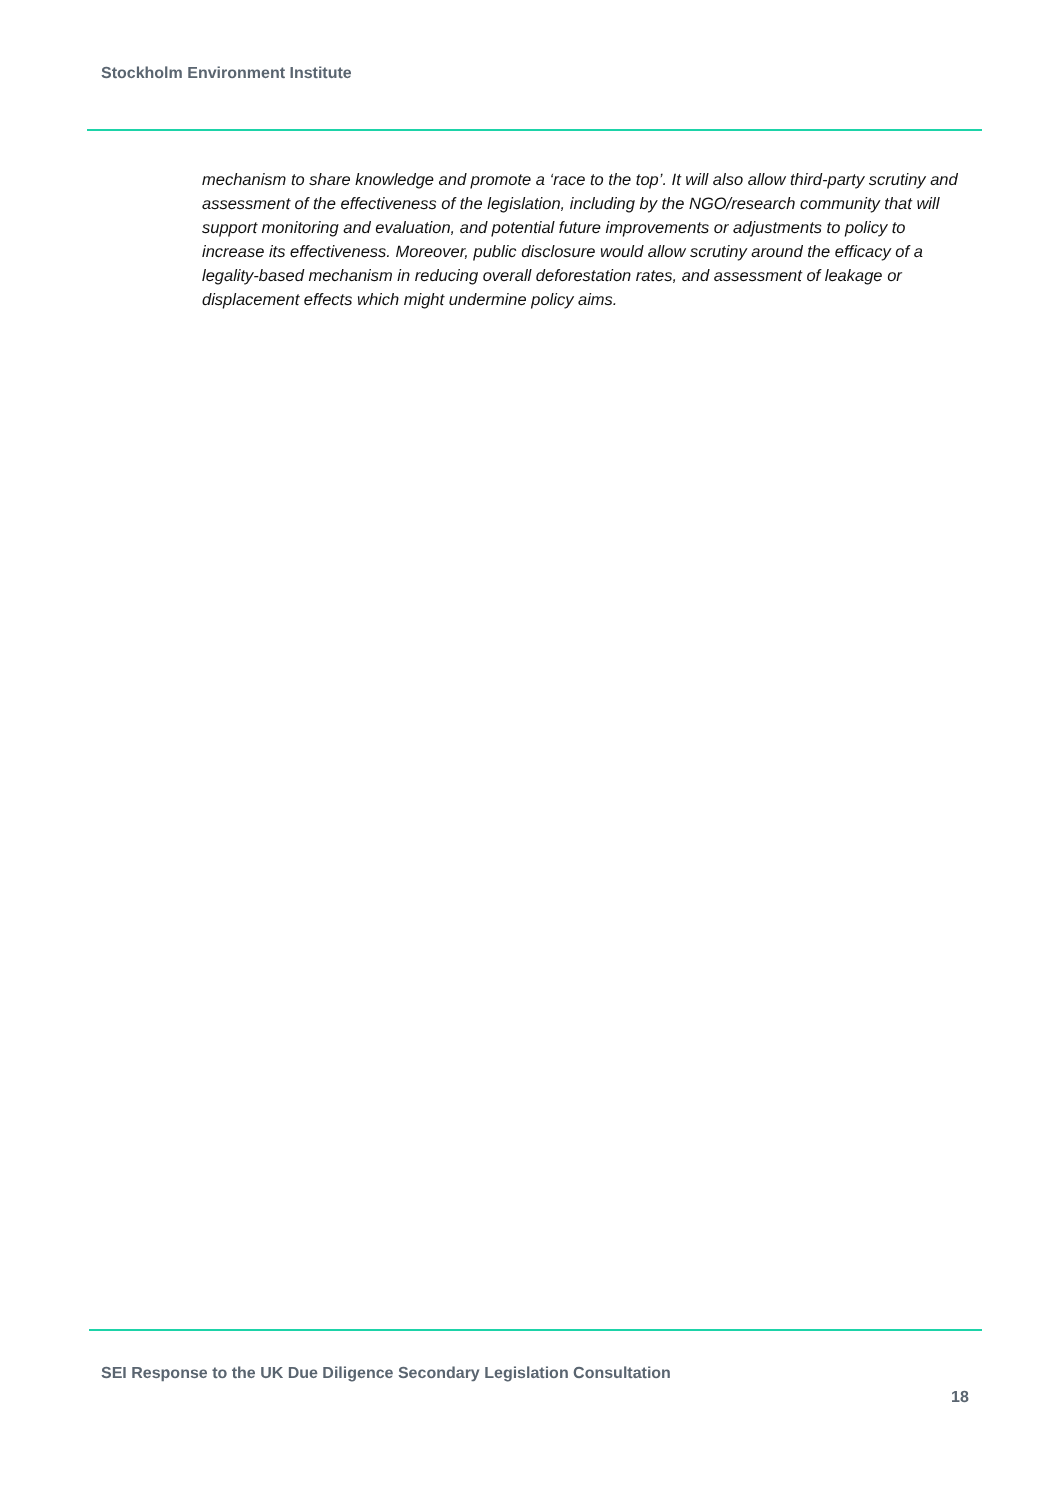Stockholm Environment Institute
mechanism to share knowledge and promote a ‘race to the top’. It will also allow third-party scrutiny and assessment of the effectiveness of the legislation, including by the NGO/research community that will support monitoring and evaluation, and potential future improvements or adjustments to policy to increase its effectiveness. Moreover, public disclosure would allow scrutiny around the efficacy of a legality-based mechanism in reducing overall deforestation rates, and assessment of leakage or displacement effects which might undermine policy aims.
SEI Response to the UK Due Diligence Secondary Legislation Consultation
18